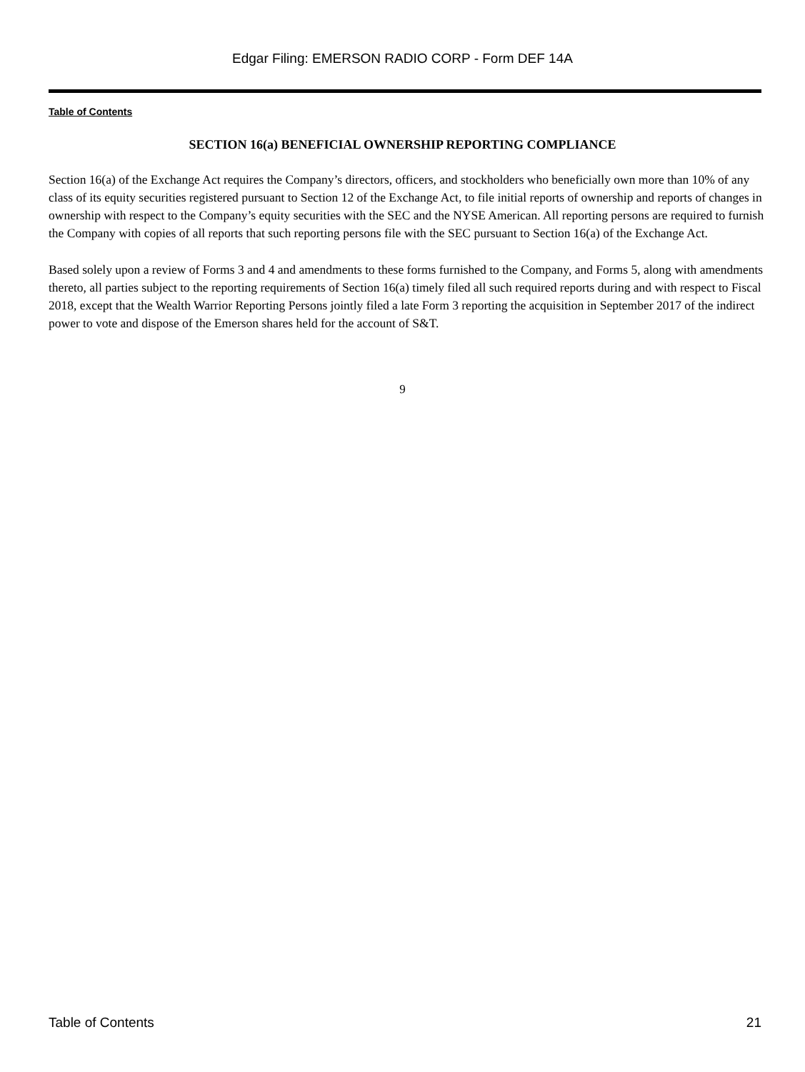Edgar Filing: EMERSON RADIO CORP - Form DEF 14A
Table of Contents
SECTION 16(a) BENEFICIAL OWNERSHIP REPORTING COMPLIANCE
Section 16(a) of the Exchange Act requires the Company’s directors, officers, and stockholders who beneficially own more than 10% of any class of its equity securities registered pursuant to Section 12 of the Exchange Act, to file initial reports of ownership and reports of changes in ownership with respect to the Company’s equity securities with the SEC and the NYSE American. All reporting persons are required to furnish the Company with copies of all reports that such reporting persons file with the SEC pursuant to Section 16(a) of the Exchange Act.
Based solely upon a review of Forms 3 and 4 and amendments to these forms furnished to the Company, and Forms 5, along with amendments thereto, all parties subject to the reporting requirements of Section 16(a) timely filed all such required reports during and with respect to Fiscal 2018, except that the Wealth Warrior Reporting Persons jointly filed a late Form 3 reporting the acquisition in September 2017 of the indirect power to vote and dispose of the Emerson shares held for the account of S&T.
9
Table of Contents 21